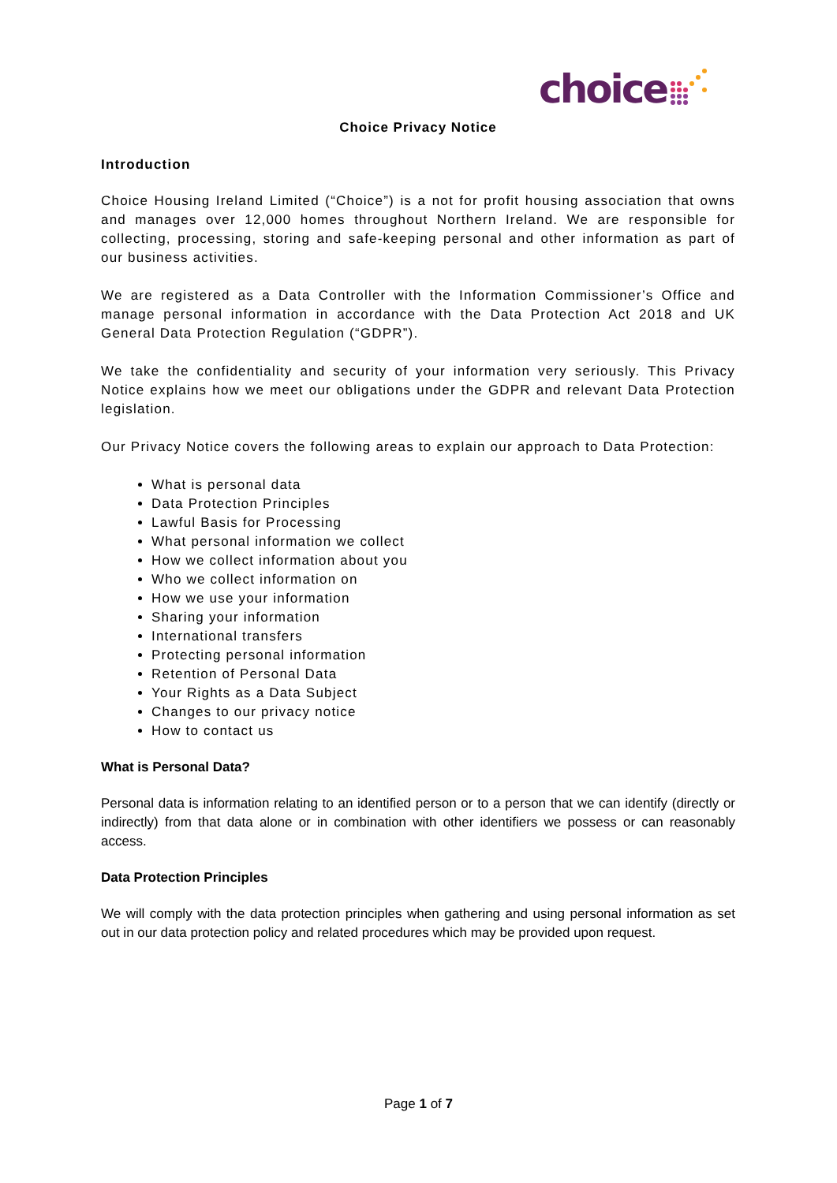choice
Choice Privacy Notice
Introduction
Choice Housing Ireland Limited (“Choice”) is a not for profit housing association that owns and manages over 12,000 homes throughout Northern Ireland. We are responsible for collecting, processing, storing and safe-keeping personal and other information as part of our business activities.
We are registered as a Data Controller with the Information Commissioner’s Office and manage personal information in accordance with the Data Protection Act 2018 and UK General Data Protection Regulation (“GDPR”).
We take the confidentiality and security of your information very seriously. This Privacy Notice explains how we meet our obligations under the GDPR and relevant Data Protection legislation.
Our Privacy Notice covers the following areas to explain our approach to Data Protection:
What is personal data
Data Protection Principles
Lawful Basis for Processing
What personal information we collect
How we collect information about you
Who we collect information on
How we use your information
Sharing your information
International transfers
Protecting personal information
Retention of Personal Data
Your Rights as a Data Subject
Changes to our privacy notice
How to contact us
What is Personal Data?
Personal data is information relating to an identified person or to a person that we can identify (directly or indirectly) from that data alone or in combination with other identifiers we possess or can reasonably access.
Data Protection Principles
We will comply with the data protection principles when gathering and using personal information as set out in our data protection policy and related procedures which may be provided upon request.
Page 1 of 7